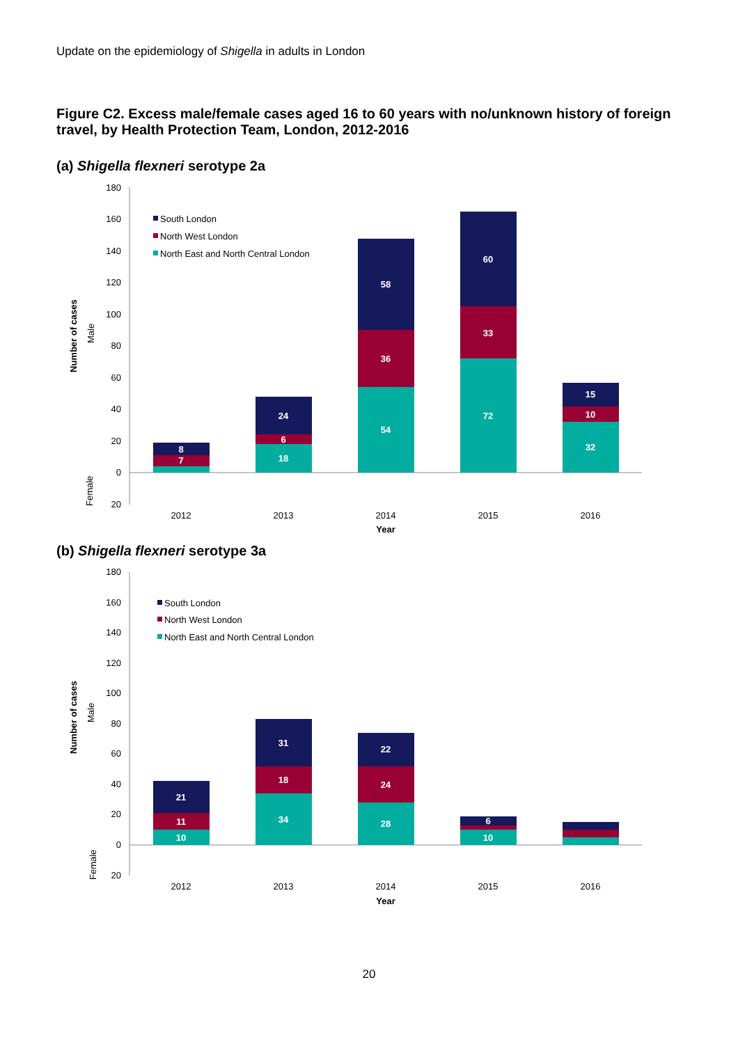Update on the epidemiology of Shigella in adults in London
Figure C2. Excess male/female cases aged 16 to 60 years with no/unknown history of foreign travel, by Health Protection Team, London, 2012-2016
(a) Shigella flexneri serotype 2a
180
160
140
120
100
80
60
40
20
0
20
Number of cases
Male
Female
South London
North West London
North East and North Central London
7
8
18
6
24
54
36
58
72
33
60
32
10
15
2012
2013
2014
2015
2016
Year
(b) Shigella flexneri serotype 3a
180
160
140
120
100
80
60
40
20
0
20
Number of cases
Male
Female
South London
North West London
North East and North Central London
10
11
21
34
18
31
28
24
22
10
6
2012
2013
2014
2015
2016
Year
20